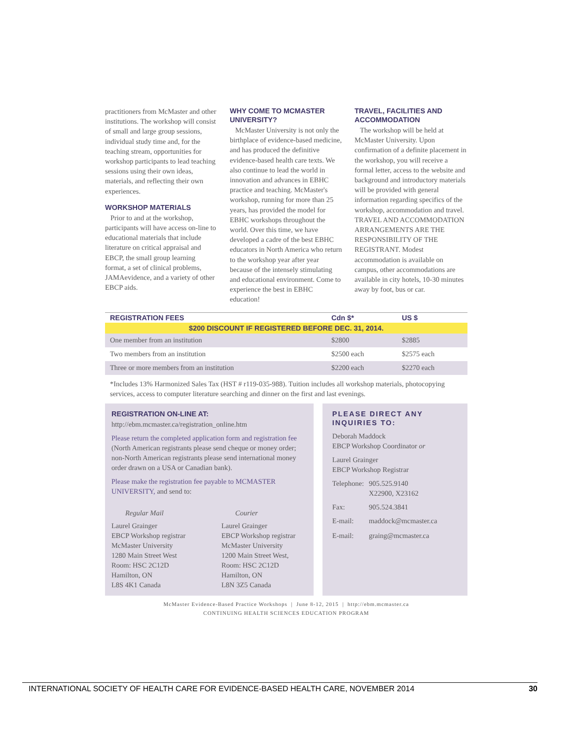practitioners from McMaster and other institutions. The workshop will consist of small and large group sessions, individual study time and, for the teaching stream, opportunities for workshop participants to lead teaching sessions using their own ideas, materials, and reflecting their own experiences.
WORKSHOP MATERIALS
Prior to and at the workshop, participants will have access on-line to educational materials that include literature on critical appraisal and EBCP, the small group learning format, a set of clinical problems, JAMAevidence, and a variety of other EBCP aids.
WHY COME TO MCMASTER UNIVERSITY?
McMaster University is not only the birthplace of evidence-based medicine, and has produced the definitive evidence-based health care texts. We also continue to lead the world in innovation and advances in EBHC practice and teaching. McMaster's workshop, running for more than 25 years, has provided the model for EBHC workshops throughout the world. Over this time, we have developed a cadre of the best EBHC educators in North America who return to the workshop year after year because of the intensely stimulating and educational environment. Come to experience the best in EBHC education!
TRAVEL, FACILITIES AND ACCOMMODATION
The workshop will be held at McMaster University. Upon confirmation of a definite placement in the workshop, you will receive a formal letter, access to the website and background and introductory materials will be provided with general information regarding specifics of the workshop, accommodation and travel. TRAVEL AND ACCOMMODATION ARRANGEMENTS ARE THE RESPONSIBILITY OF THE REGISTRANT. Modest accommodation is available on campus, other accommodations are available in city hotels, 10-30 minutes away by foot, bus or car.
| REGISTRATION FEES | Cdn $* | US $ |
| --- | --- | --- |
| $200 DISCOUNT IF REGISTERED BEFORE DEC. 31, 2014. | | |
| One member from an institution | $2800 | $2885 |
| Two members from an institution | $2500 each | $2575 each |
| Three or more members from an institution | $2200 each | $2270 each |
*Includes 13% Harmonized Sales Tax (HST # r119-035-988). Tuition includes all workshop materials, photocopying services, access to computer literature searching and dinner on the first and last evenings.
REGISTRATION ON-LINE AT:
http://ebm.mcmaster.ca/registration_online.htm
Please return the completed application form and registration fee (North American registrants please send cheque or money order; non-North American registrants please send international money order drawn on a USA or Canadian bank).
Please make the registration fee payable to MCMASTER UNIVERSITY, and send to:
Regular Mail
Laurel Grainger
EBCP Workshop registrar
McMaster University
1280 Main Street West
Room: HSC 2C12D
Hamilton, ON
L8S 4K1 Canada
Courier
Laurel Grainger
EBCP Workshop registrar
McMaster University
1200 Main Street West,
Room: HSC 2C12D
Hamilton, ON
L8N 3Z5 Canada
PLEASE DIRECT ANY INQUIRIES TO:
Deborah Maddock
EBCP Workshop Coordinator or
Laurel Grainger
EBCP Workshop Registrar
| Telephone: | 905.525.9140 X22900, X23162 |
| Fax: | 905.524.3841 |
| E-mail: | maddock@mcmaster.ca |
| E-mail: | graing@mcmaster.ca |
McMaster Evidence-Based Practice Workshops | June 8-12, 2015 | http://ebm.mcmaster.ca
CONTINUING HEALTH SCIENCES EDUCATION PROGRAM
INTERNATIONAL SOCIETY OF HEALTH CARE FOR EVIDENCE-BASED HEALTH CARE, NOVEMBER 2014 30